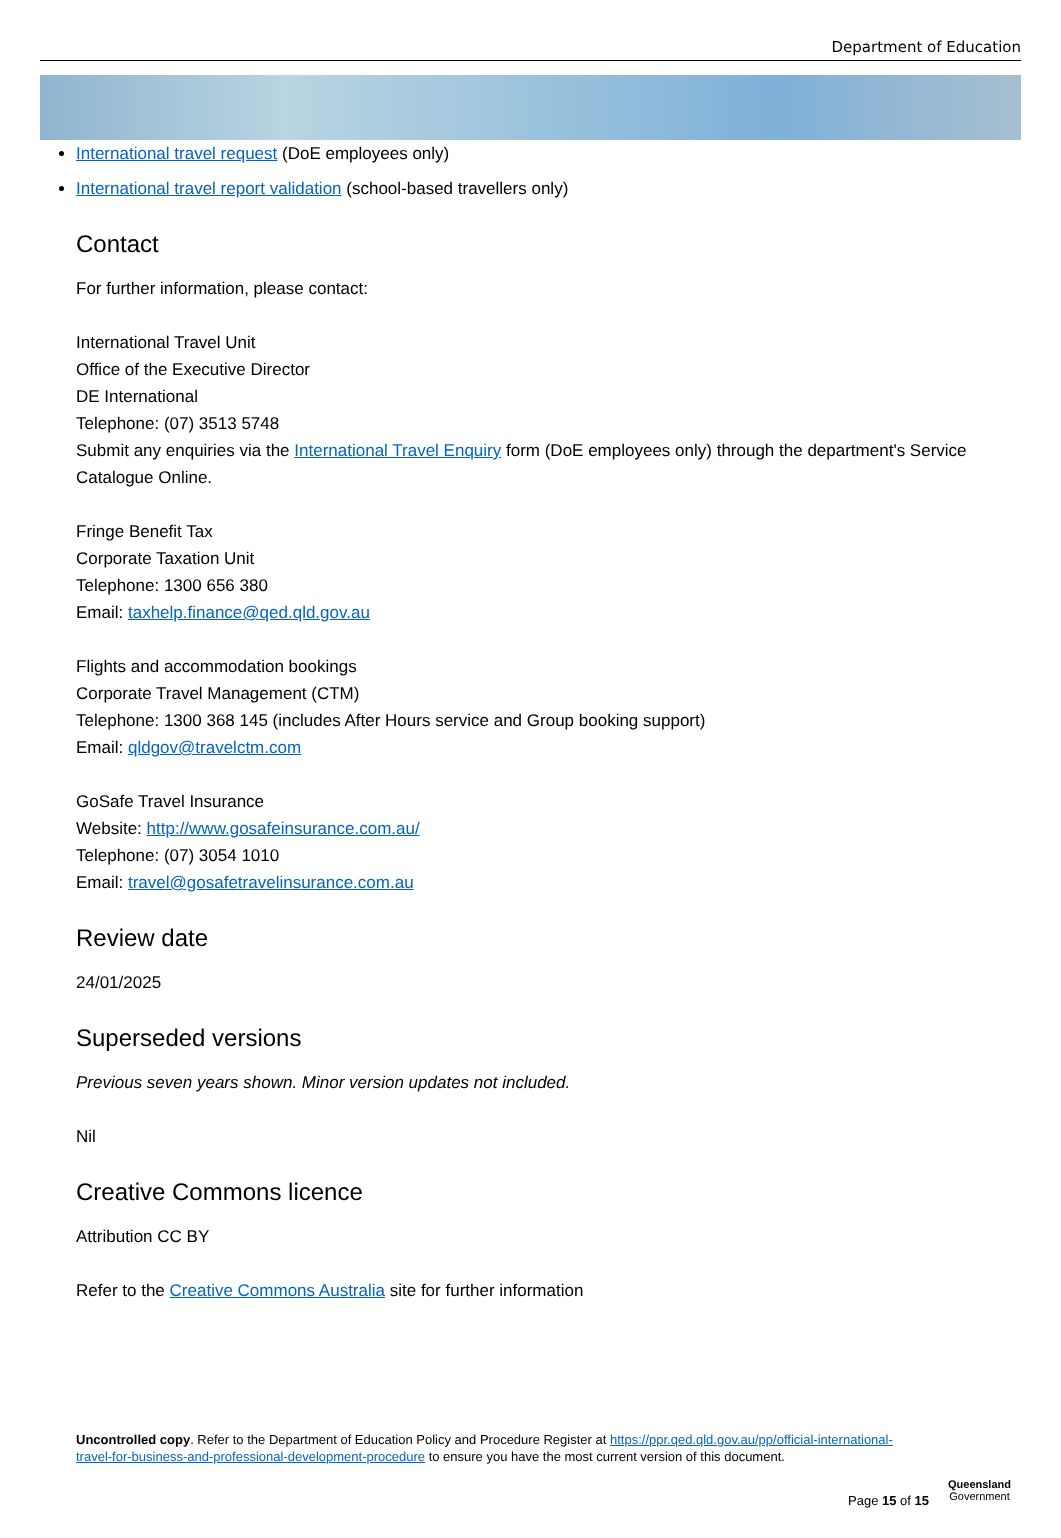Department of Education
International travel request (DoE employees only)
International travel report validation (school-based travellers only)
Contact
For further information, please contact:
International Travel Unit
Office of the Executive Director
DE International
Telephone: (07) 3513 5748
Submit any enquiries via the International Travel Enquiry form (DoE employees only) through the department's Service Catalogue Online.
Fringe Benefit Tax
Corporate Taxation Unit
Telephone: 1300 656 380
Email: taxhelp.finance@qed.qld.gov.au
Flights and accommodation bookings
Corporate Travel Management (CTM)
Telephone: 1300 368 145 (includes After Hours service and Group booking support)
Email: qldgov@travelctm.com
GoSafe Travel Insurance
Website: http://www.gosafeinsurance.com.au/
Telephone: (07) 3054 1010
Email: travel@gosafetravelinsurance.com.au
Review date
24/01/2025
Superseded versions
Previous seven years shown. Minor version updates not included.
Nil
Creative Commons licence
Attribution CC BY
Refer to the Creative Commons Australia site for further information
Uncontrolled copy. Refer to the Department of Education Policy and Procedure Register at https://ppr.qed.qld.gov.au/pp/official-international-travel-for-business-and-professional-development-procedure to ensure you have the most current version of this document.
Page 15 of 15
Queensland
Government